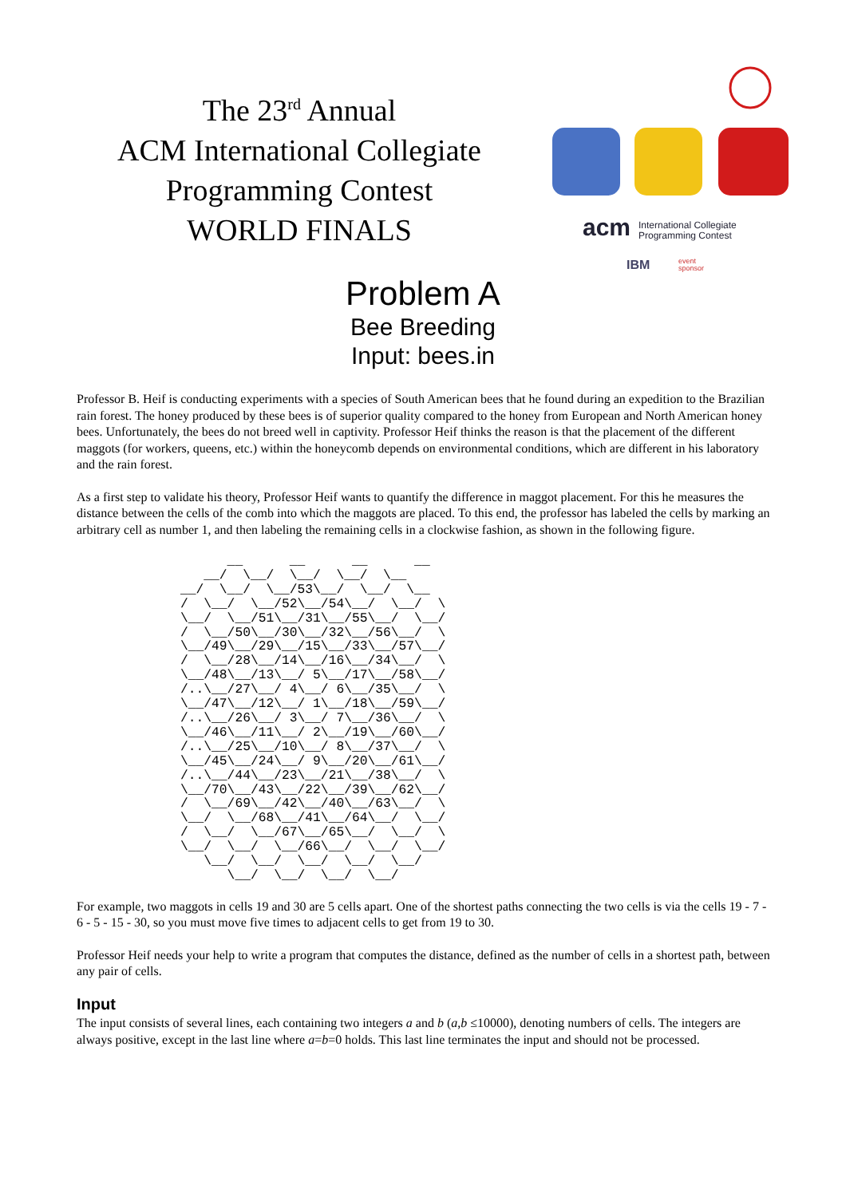The 23<sup>rd</sup> Annual
ACM International Collegiate
Programming Contest
WORLD FINALS
acm
International Collegiate
Programming Contest
IBM
event
sponsor
Problem A
Bee Breeding
Input: bees.in
Professor B. Heif is conducting experiments with a species of South American bees that he found during an expedition to the Brazilian rain forest. The honey produced by these bees is of superior quality compared to the honey from European and North American honey bees. Unfortunately, the bees do not breed well in captivity. Professor Heif thinks the reason is that the placement of the different maggots (for workers, queens, etc.) within the honeycomb depends on environmental conditions, which are different in his laboratory and the rain forest.
As a first step to validate his theory, Professor Heif wants to quantify the difference in maggot placement. For this he measures the distance between the cells of the comb into which the maggots are placed. To this end, the professor has labeled the cells by marking an arbitrary cell as number 1, and then labeling the remaining cells in a clockwise fashion, as shown in the following figure.
      __      __      __      __
   __/  \__/  \__/  \__/  \__
__/  \__/  \__/53\__/  \__/  \__
/  \__/  \__/52\__/54\__/  \__/  \
\__/  \__/51\__/31\__/55\__/  \__/
/  \__/50\__/30\__/32\__/56\__/  \
\__/49\__/29\__/15\__/33\__/57\__/
/  \__/28\__/14\__/16\__/34\__/  \
\__/48\__/13\__/ 5\__/17\__/58\__/
/..\__/27\__/ 4\__/ 6\__/35\__/  \
\__/47\__/12\__/ 1\__/18\__/59\__/
/..\__/26\__/ 3\__/ 7\__/36\__/  \
\__/46\__/11\__/ 2\__/19\__/60\__/
/..\__/25\__/10\__/ 8\__/37\__/  \
\__/45\__/24\__/ 9\__/20\__/61\__/
/..\__/44\__/23\__/21\__/38\__/  \
\__/70\__/43\__/22\__/39\__/62\__/
/  \__/69\__/42\__/40\__/63\__/  \
\__/  \__/68\__/41\__/64\__/  \__/
/  \__/  \__/67\__/65\__/  \__/  \
\__/  \__/  \__/66\__/  \__/  \__/
   \__/  \__/  \__/  \__/  \__/
      \__/  \__/  \__/  \__/
For example, two maggots in cells 19 and 30 are 5 cells apart. One of the shortest paths connecting the two cells is via the cells 19 - 7 - 6 - 5 - 15 - 30, so you must move five times to adjacent cells to get from 19 to 30.
Professor Heif needs your help to write a program that computes the distance, defined as the number of cells in a shortest path, between any pair of cells.
Input
The input consists of several lines, each containing two integers a and b (a,b ≤10000), denoting numbers of cells. The integers are always positive, except in the last line where a=b=0 holds. This last line terminates the input and should not be processed.